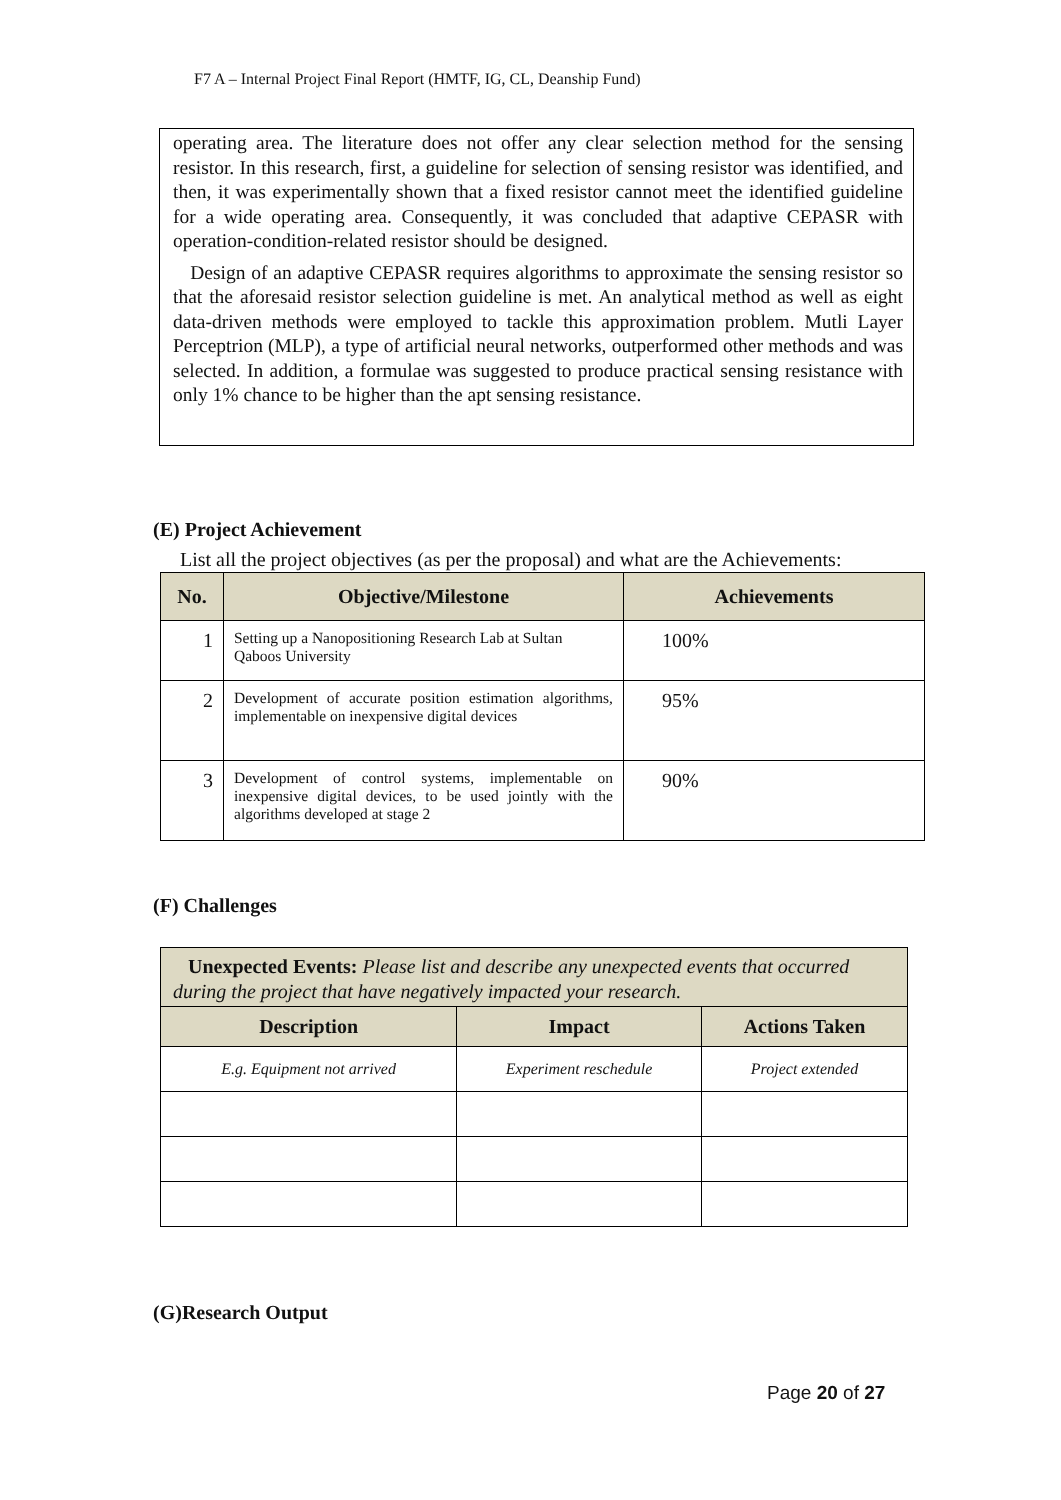F7 A – Internal Project Final Report (HMTF, IG, CL, Deanship Fund)
operating area. The literature does not offer any clear selection method for the sensing resistor. In this research, first, a guideline for selection of sensing resistor was identified, and then, it was experimentally shown that a fixed resistor cannot meet the identified guideline for a wide operating area. Consequently, it was concluded that adaptive CEPASR with operation-condition-related resistor should be designed.
Design of an adaptive CEPASR requires algorithms to approximate the sensing resistor so that the aforesaid resistor selection guideline is met. An analytical method as well as eight data-driven methods were employed to tackle this approximation problem. Mutli Layer Perceptrion (MLP), a type of artificial neural networks, outperformed other methods and was selected. In addition, a formulae was suggested to produce practical sensing resistance with only 1% chance to be higher than the apt sensing resistance.
(E) Project Achievement
List all the project objectives (as per the proposal) and what are the Achievements:
| No. | Objective/Milestone | Achievements |
| --- | --- | --- |
| 1 | Setting up a Nanopositioning Research Lab at Sultan Qaboos University | 100% |
| 2 | Development of accurate position estimation algorithms, implementable on inexpensive digital devices | 95% |
| 3 | Development of control systems, implementable on inexpensive digital devices, to be used jointly with the algorithms developed at stage 2 | 90% |
(F) Challenges
| Unexpected Events: Please list and describe any unexpected events that occurred during the project that have negatively impacted your research. | | |
| --- | --- | --- |
| Description | Impact | Actions Taken |
| E.g. Equipment not arrived | Experiment reschedule | Project extended |
(G)Research Output
Page 20 of 27